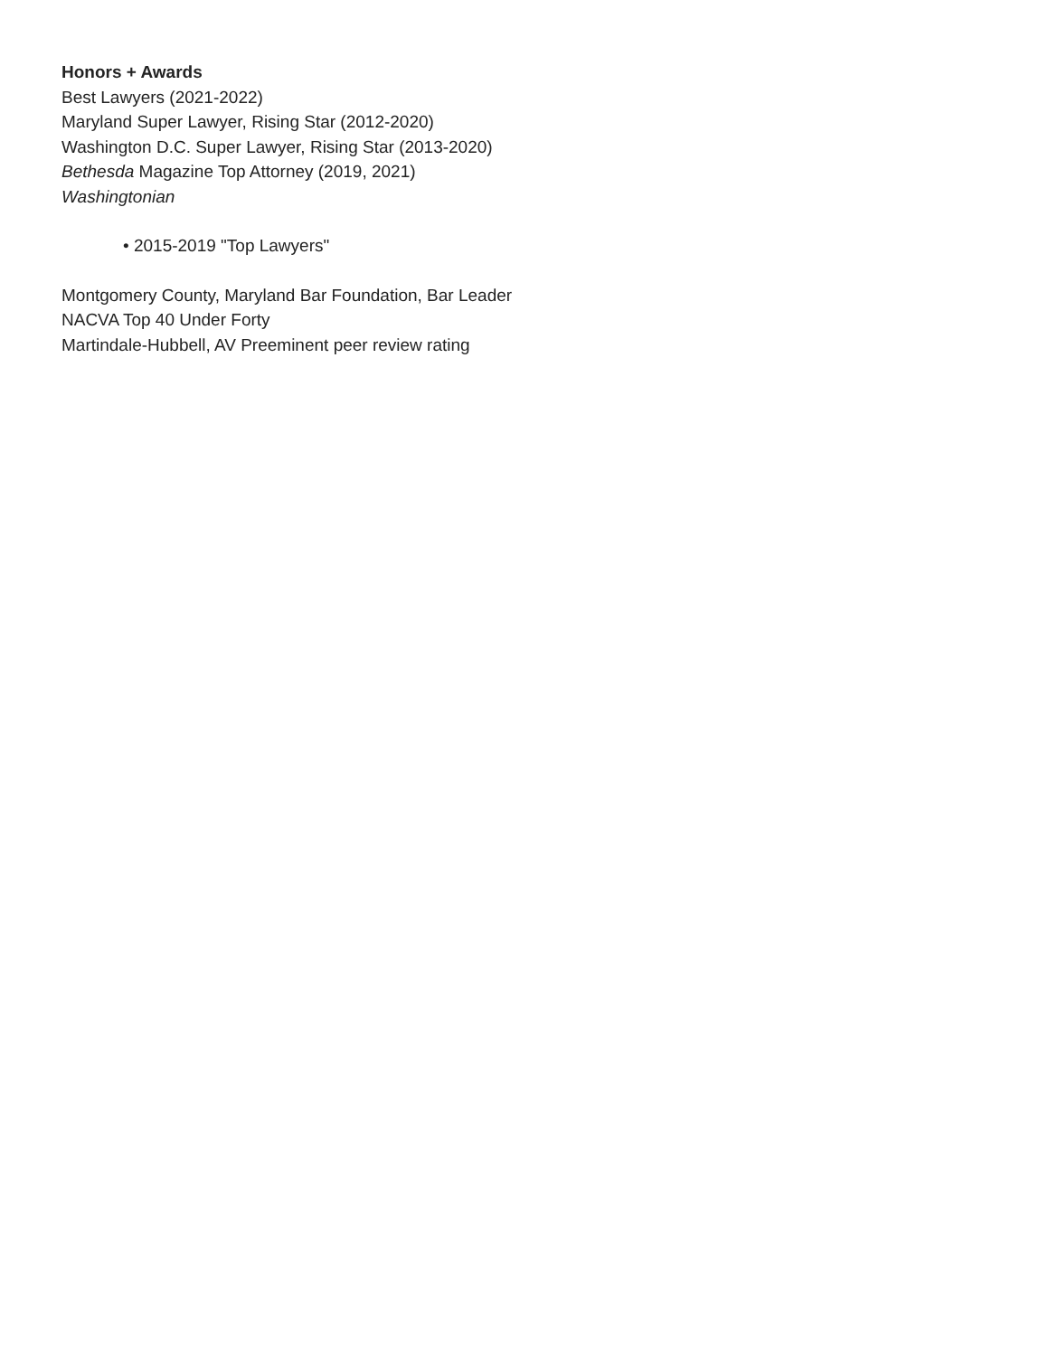Honors + Awards
Best Lawyers (2021-2022)
Maryland Super Lawyer, Rising Star (2012-2020)
Washington D.C. Super Lawyer, Rising Star (2013-2020)
Bethesda Magazine Top Attorney (2019, 2021)
Washingtonian
• 2015-2019 "Top Lawyers"
Montgomery County, Maryland Bar Foundation, Bar Leader
NACVA Top 40 Under Forty
Martindale-Hubbell, AV Preeminent peer review rating